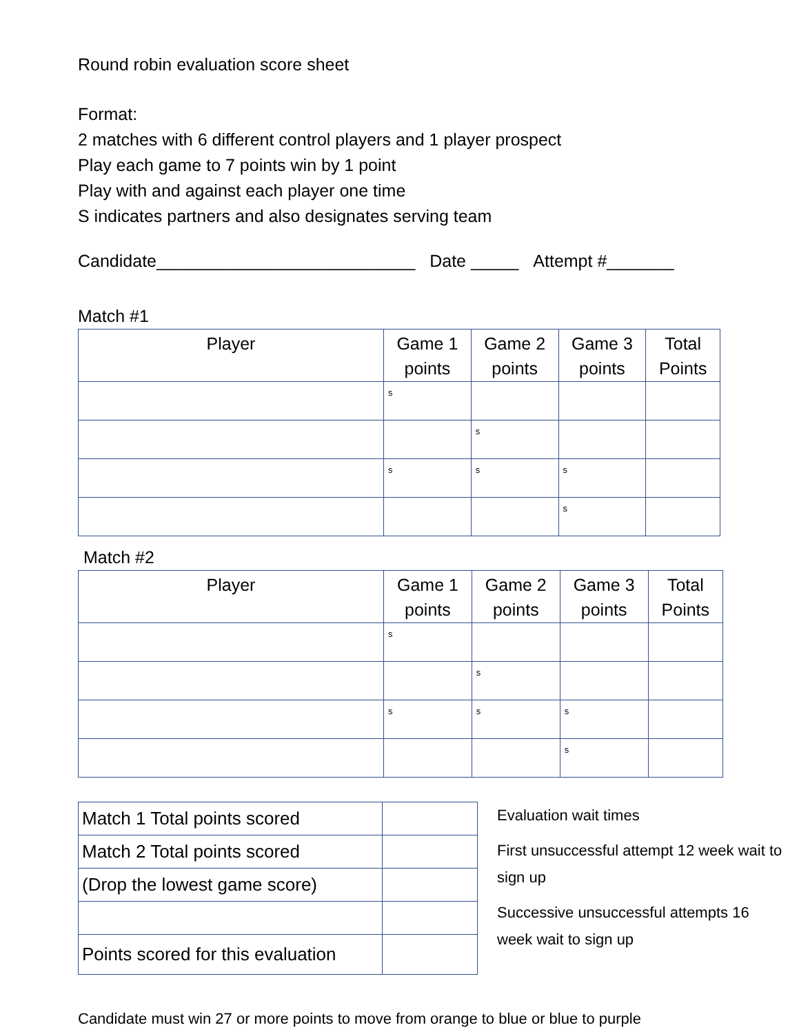Round robin evaluation score sheet
Format:
2 matches with 6 different control players and 1 player prospect
Play each game to 7 points win by 1 point
Play with and against each player one time
S indicates partners and also designates serving team
Candidate___________________________ Date _____ Attempt #_______
Match #1
| Player | Game 1 points | Game 2 points | Game 3 points | Total Points |
| --- | --- | --- | --- | --- |
| | s | | | |
| | | s | | |
| | s | s | s | |
| | | | s | |
Match #2
| Player | Game 1 points | Game 2 points | Game 3 points | Total Points |
| --- | --- | --- | --- | --- |
| | s | | | |
| | | s | | |
| | s | s | s | |
| | | | s | |
| Match 1 Total points scored | |
| Match 2 Total points scored | |
| (Drop the lowest game score) | |
| Points scored for this evaluation | |
Evaluation wait times
First unsuccessful attempt 12 week wait to sign up
Successive unsuccessful attempts 16 week wait to sign up
Candidate must win 27 or more points to move from orange to blue or blue to purple